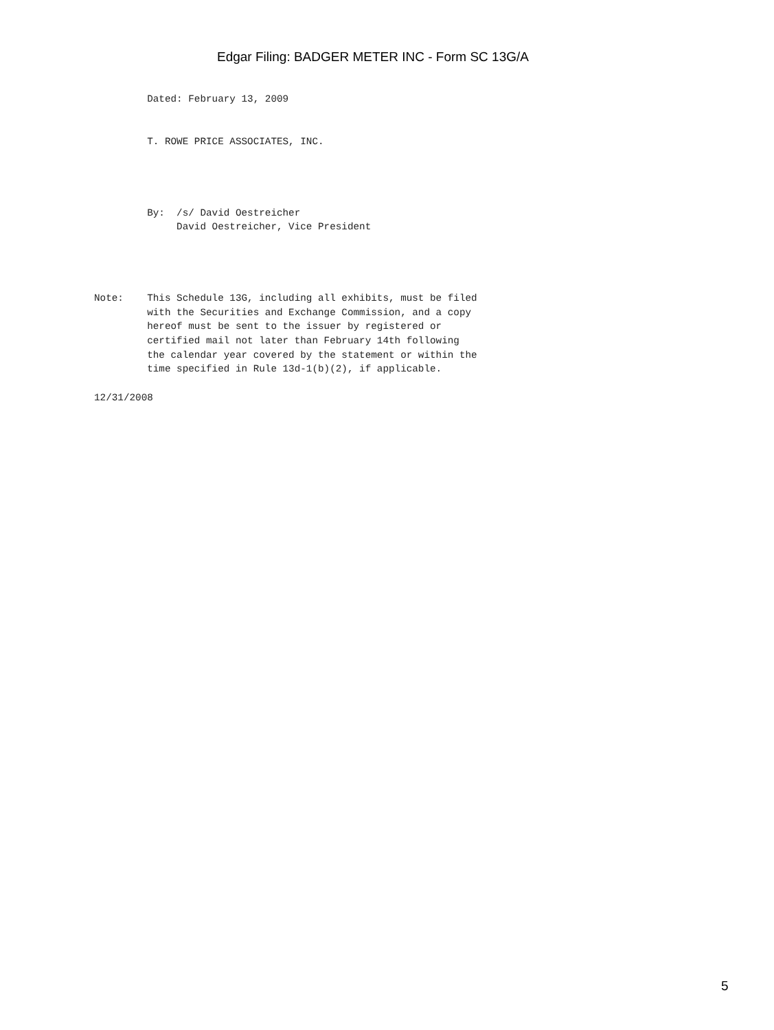Edgar Filing: BADGER METER INC - Form SC 13G/A
         Dated: February 13, 2009


         T. ROWE PRICE ASSOCIATES, INC.




         By:  /s/ David Oestreicher
              David Oestreicher, Vice President




Note:    This Schedule 13G, including all exhibits, must be filed
         with the Securities and Exchange Commission, and a copy
         hereof must be sent to the issuer by registered or
         certified mail not later than February 14th following
         the calendar year covered by the statement or within the
         time specified in Rule 13d-1(b)(2), if applicable.

12/31/2008
5